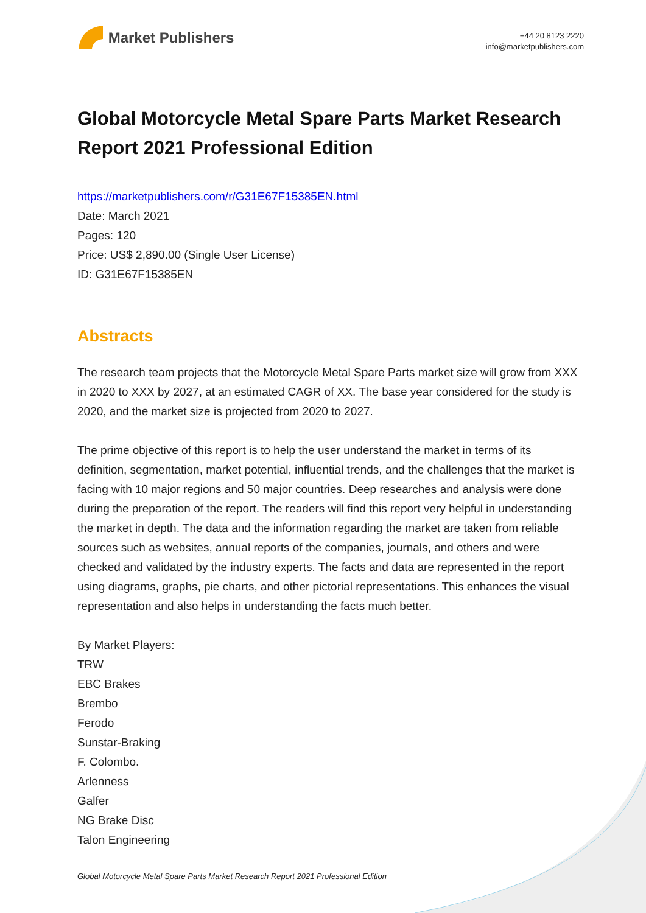Market Publishers
+44 20 8123 2220
info@marketpublishers.com
Global Motorcycle Metal Spare Parts Market Research Report 2021 Professional Edition
https://marketpublishers.com/r/G31E67F15385EN.html
Date: March 2021
Pages: 120
Price: US$ 2,890.00 (Single User License)
ID: G31E67F15385EN
Abstracts
The research team projects that the Motorcycle Metal Spare Parts market size will grow from XXX in 2020 to XXX by 2027, at an estimated CAGR of XX. The base year considered for the study is 2020, and the market size is projected from 2020 to 2027.
The prime objective of this report is to help the user understand the market in terms of its definition, segmentation, market potential, influential trends, and the challenges that the market is facing with 10 major regions and 50 major countries. Deep researches and analysis were done during the preparation of the report. The readers will find this report very helpful in understanding the market in depth. The data and the information regarding the market are taken from reliable sources such as websites, annual reports of the companies, journals, and others and were checked and validated by the industry experts. The facts and data are represented in the report using diagrams, graphs, pie charts, and other pictorial representations. This enhances the visual representation and also helps in understanding the facts much better.
By Market Players:
TRW
EBC Brakes
Brembo
Ferodo
Sunstar-Braking
F. Colombo.
Arlenness
Galfer
NG Brake Disc
Talon Engineering
Global Motorcycle Metal Spare Parts Market Research Report 2021 Professional Edition